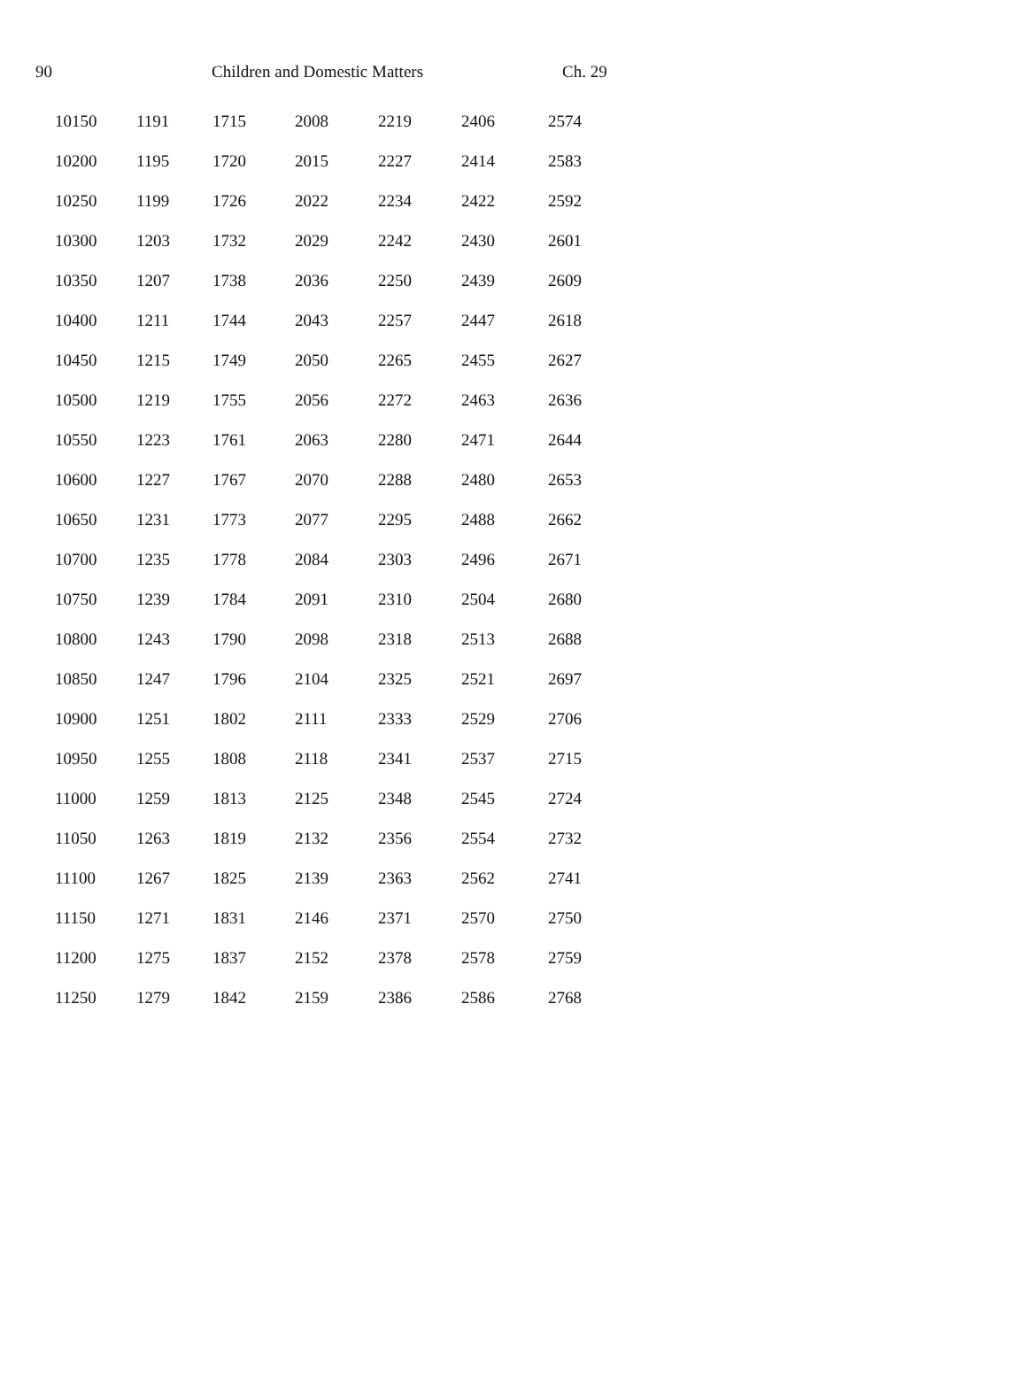90 Children and Domestic Matters Ch. 29
| 10150 | 1191 | 1715 | 2008 | 2219 | 2406 | 2574 |
| 10200 | 1195 | 1720 | 2015 | 2227 | 2414 | 2583 |
| 10250 | 1199 | 1726 | 2022 | 2234 | 2422 | 2592 |
| 10300 | 1203 | 1732 | 2029 | 2242 | 2430 | 2601 |
| 10350 | 1207 | 1738 | 2036 | 2250 | 2439 | 2609 |
| 10400 | 1211 | 1744 | 2043 | 2257 | 2447 | 2618 |
| 10450 | 1215 | 1749 | 2050 | 2265 | 2455 | 2627 |
| 10500 | 1219 | 1755 | 2056 | 2272 | 2463 | 2636 |
| 10550 | 1223 | 1761 | 2063 | 2280 | 2471 | 2644 |
| 10600 | 1227 | 1767 | 2070 | 2288 | 2480 | 2653 |
| 10650 | 1231 | 1773 | 2077 | 2295 | 2488 | 2662 |
| 10700 | 1235 | 1778 | 2084 | 2303 | 2496 | 2671 |
| 10750 | 1239 | 1784 | 2091 | 2310 | 2504 | 2680 |
| 10800 | 1243 | 1790 | 2098 | 2318 | 2513 | 2688 |
| 10850 | 1247 | 1796 | 2104 | 2325 | 2521 | 2697 |
| 10900 | 1251 | 1802 | 2111 | 2333 | 2529 | 2706 |
| 10950 | 1255 | 1808 | 2118 | 2341 | 2537 | 2715 |
| 11000 | 1259 | 1813 | 2125 | 2348 | 2545 | 2724 |
| 11050 | 1263 | 1819 | 2132 | 2356 | 2554 | 2732 |
| 11100 | 1267 | 1825 | 2139 | 2363 | 2562 | 2741 |
| 11150 | 1271 | 1831 | 2146 | 2371 | 2570 | 2750 |
| 11200 | 1275 | 1837 | 2152 | 2378 | 2578 | 2759 |
| 11250 | 1279 | 1842 | 2159 | 2386 | 2586 | 2768 |